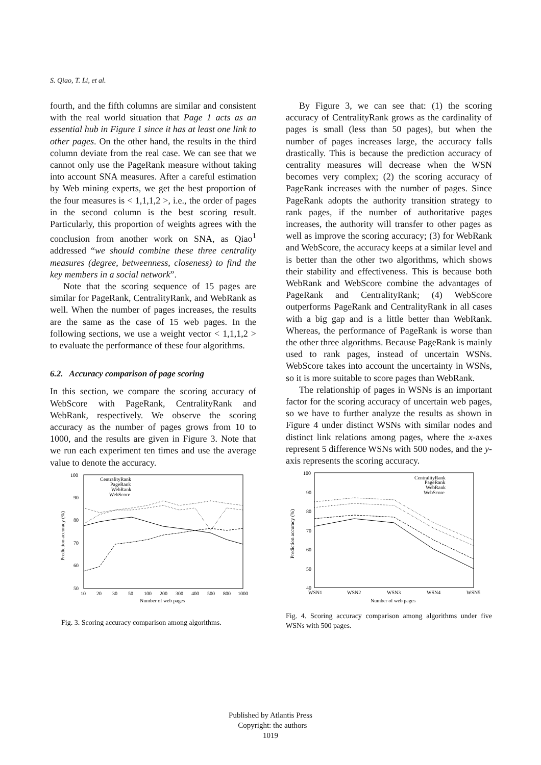S. Qiao, T. Li, et al.
fourth, and the fifth columns are similar and consistent with the real world situation that Page 1 acts as an essential hub in Figure 1 since it has at least one link to other pages. On the other hand, the results in the third column deviate from the real case. We can see that we cannot only use the PageRank measure without taking into account SNA measures. After a careful estimation by Web mining experts, we get the best proportion of the four measures is < 1,1,1,2 >, i.e., the order of pages in the second column is the best scoring result. Particularly, this proportion of weights agrees with the conclusion from another work on SNA, as Qiao<sup>1</sup> addressed “we should combine these three centrality measures (degree, betweenness, closeness) to find the key members in a social network”.
Note that the scoring sequence of 15 pages are similar for PageRank, CentralityRank, and WebRank as well. When the number of pages increases, the results are the same as the case of 15 web pages. In the following sections, we use a weight vector < 1,1,1,2 > to evaluate the performance of these four algorithms.
6.2. Accuracy comparison of page scoring
In this section, we compare the scoring accuracy of WebScore with PageRank, CentralityRank and WebRank, respectively. We observe the scoring accuracy as the number of pages grows from 10 to 1000, and the results are given in Figure 3. Note that we run each experiment ten times and use the average value to denote the accuracy.
100
90
80
70
60
50
10
20
30
50
100
200
300
400
500
800
1000
Number of web pages
Prediction accuracy (%)
CentralityRank
PageRank
WebRank
WebScore
Fig. 3. Scoring accuracy comparison among algorithms.
By Figure 3, we can see that: (1) the scoring accuracy of CentralityRank grows as the cardinality of pages is small (less than 50 pages), but when the number of pages increases large, the accuracy falls drastically. This is because the prediction accuracy of centrality measures will decrease when the WSN becomes very complex; (2) the scoring accuracy of PageRank increases with the number of pages. Since PageRank adopts the authority transition strategy to rank pages, if the number of authoritative pages increases, the authority will transfer to other pages as well as improve the scoring accuracy; (3) for WebRank and WebScore, the accuracy keeps at a similar level and is better than the other two algorithms, which shows their stability and effectiveness. This is because both WebRank and WebScore combine the advantages of PageRank and CentralityRank; (4) WebScore outperforms PageRank and CentralityRank in all cases with a big gap and is a little better than WebRank. Whereas, the performance of PageRank is worse than the other three algorithms. Because PageRank is mainly used to rank pages, instead of uncertain WSNs. WebScore takes into account the uncertainty in WSNs, so it is more suitable to score pages than WebRank.
The relationship of pages in WSNs is an important factor for the scoring accuracy of uncertain web pages, so we have to further analyze the results as shown in Figure 4 under distinct WSNs with similar nodes and distinct link relations among pages, where the x-axes represent 5 difference WSNs with 500 nodes, and the y-axis represents the scoring accuracy.
100
90
80
70
60
50
40
WSN1
WSN2
WSN3
WSN4
WSN5
Number of web pages
Prediction accuracy (%)
CentralityRank
PageRank
WebRank
WebScore
Fig. 4. Scoring accuracy comparison among algorithms under five WSNs with 500 pages.
Published by Atlantis Press
Copyright: the authors
1019